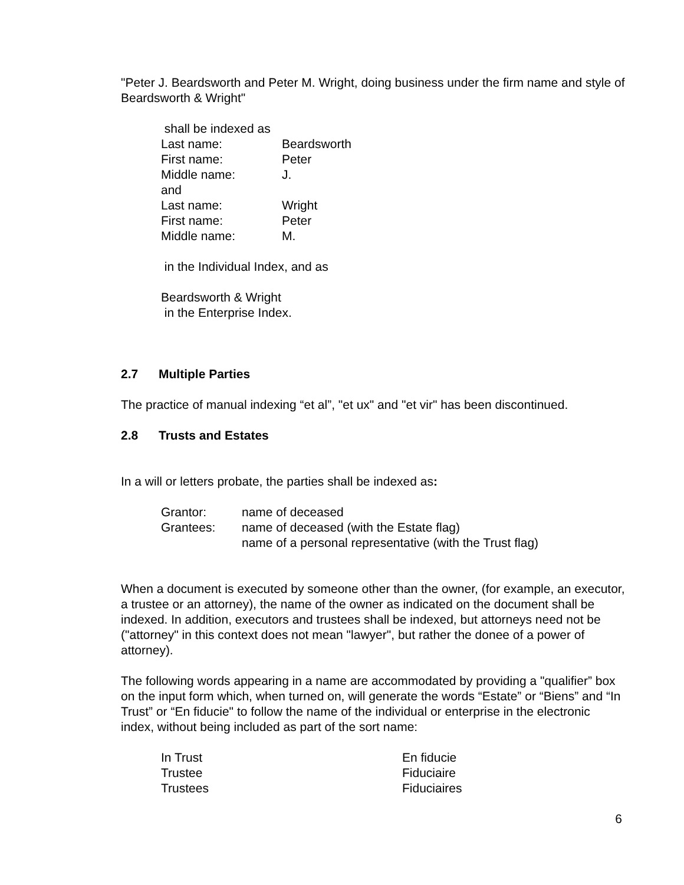"Peter J. Beardsworth and Peter M. Wright, doing business under the firm name and style of Beardsworth & Wright"
shall be indexed as
| Last name: | Beardsworth |
| First name: | Peter |
| Middle name: | J. |
| and | |
| Last name: | Wright |
| First name: | Peter |
| Middle name: | M. |
in the Individual Index, and as
Beardsworth & Wright
in the Enterprise Index.
2.7 Multiple Parties
The practice of manual indexing “et al”, "et ux" and "et vir" has been discontinued.
2.8 Trusts and Estates
In a will or letters probate, the parties shall be indexed as:
| Grantor: | name of deceased |
| Grantees: | name of deceased (with the Estate flag) |
| | name of a personal representative (with the Trust flag) |
When a document is executed by someone other than the owner, (for example, an executor, a trustee or an attorney), the name of the owner as indicated on the document shall be indexed. In addition, executors and trustees shall be indexed, but attorneys need not be ("attorney" in this context does not mean "lawyer", but rather the donee of a power of attorney).
The following words appearing in a name are accommodated by providing a "qualifier” box on the input form which, when turned on, will generate the words “Estate” or “Biens” and “In Trust” or “En fiducie" to follow the name of the individual or enterprise in the electronic index, without being included as part of the sort name:
| In Trust | En fiducie |
| Trustee | Fiduciaire |
| Trustees | Fiduciaires |
6